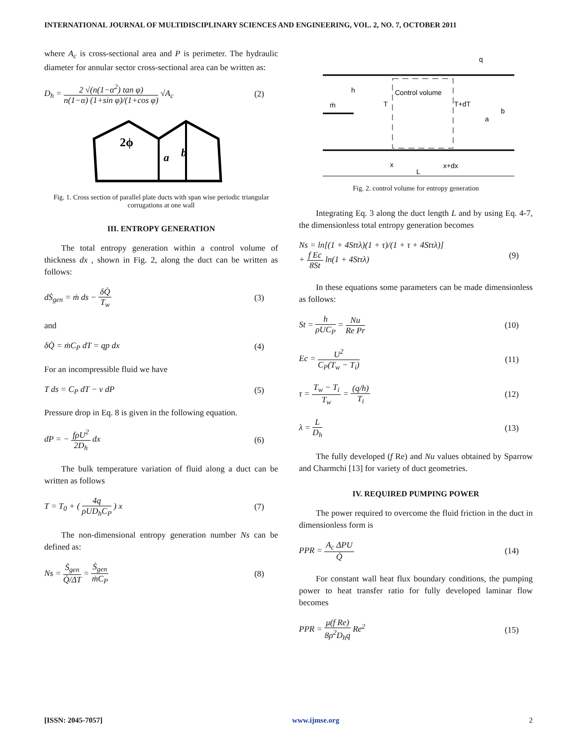INTERNATIONAL JOURNAL OF MULTIDISCIPLINARY SCIENCES AND ENGINEERING, VOL. 2, NO. 7, OCTOBER 2011
where A<sub>c</sub> is cross-sectional area and P is perimeter. The hydraulic diameter for annular sector cross-sectional area can be written as:
D<sub>h</sub> = 2 √(n(1−α<sup>2</sup>) tan φ) n(1−α) (1+sin φ)/(1+cos φ) √A<sub>c</sub> (2)
2ϕ
a
b
Fig. 1. Cross section of parallel plate ducts with span wise periodic triangular corrugations at one wall
III. ENTROPY GENERATION
The total entropy generation within a control volume of thickness dx , shown in Fig. 2, along the duct can be written as follows:
dṠ<sub>gen</sub> = ṁ ds − δQ̇ T<sub>w</sub> (3)
and
δQ̇ = ṁC<sub>P</sub> dT = qp dx (4)
For an incompressible fluid we have
T ds = C<sub>P</sub> dT − v dP (5)
Pressure drop in Eq. 8 is given in the following equation.
dP = − fρU<sup>2</sup> 2D<sub>h</sub> dx (6)
The bulk temperature variation of fluid along a duct can be written as follows
T = T<sub>0</sub> + ( 4q ρUD<sub>h</sub>C<sub>P</sub> ) x (7)
The non-dimensional entropy generation number Ns can be defined as:
Ns = Ṡ<sub>gen</sub> Q̇/ΔT = Ṡ<sub>gen</sub> ṁC<sub>P</sub> (8)
Control volume
h
ṁ
T
T+dT
a
b
q
x
x+dx
L
Fig. 2. control volume for entropy generation
Integrating Eq. 3 along the duct length L and by using Eq. 4-7, the dimensionless total entropy generation becomes
Ns = ln[(1 + 4Stτλ)(1 + τ)/(1 + τ + 4Stτλ)]
+ f Ec 8St ln(1 + 4Stτλ) (9)
In these equations some parameters can be made dimensionless as follows:
St = h ρUC<sub>P</sub> = Nu Re Pr (10)
Ec = U<sup>2</sup> C<sub>P</sub>(T<sub>w</sub> − T<sub>i</sub>) (11)
τ = T<sub>w</sub> − T<sub>i</sub> T<sub>w</sub> = (q/h) T<sub>i</sub> (12)
λ = L D<sub>h</sub> (13)
The fully developed (f Re) and Nu values obtained by Sparrow and Charmchi [13] for variety of duct geometries.
IV. REQUIRED PUMPING POWER
The power required to overcome the fluid friction in the duct in dimensionless form is
PPR = A<sub>c</sub> ΔPU Q̇ (14)
For constant wall heat flux boundary conditions, the pumping power to heat transfer ratio for fully developed laminar flow becomes
PPR = μ(f Re) 8ρ<sup>2</sup>D<sub>h</sub>q Re<sup>2</sup> (15)
[ISSN: 2045-7057] www.ijmse.org 2